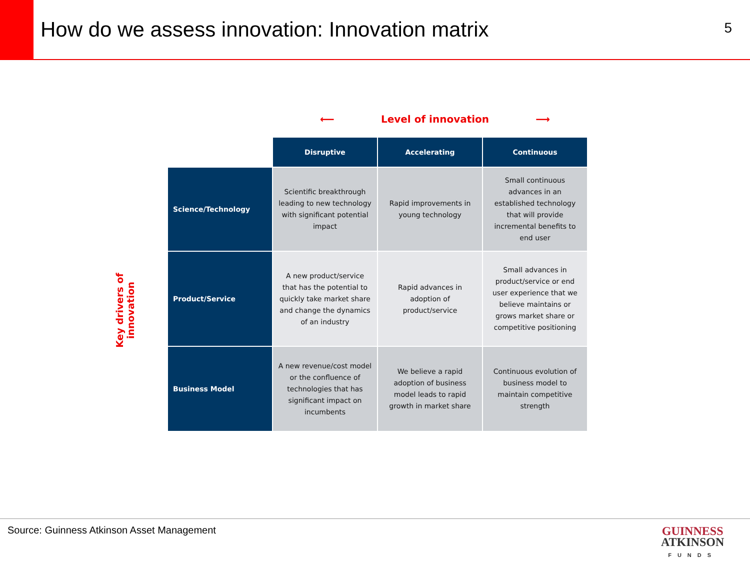How do we assess innovation: Innovation matrix
5
⟵ Level of innovation ⟶
Key drivers of
innovation
| | Disruptive | Accelerating | Continuous |
| Science/Technology | Scientific breakthrough leading to new technology with significant potential impact | Rapid improvements in young technology | Small continuous advances in an established technology that will provide incremental benefits to end user |
| Product/Service | A new product/service that has the potential to quickly take market share and change the dynamics of an industry | Rapid advances in adoption of product/service | Small advances in product/service or end user experience that we believe maintains or grows market share or competitive positioning |
| Business Model | A new revenue/cost model or the confluence of technologies that has significant impact on incumbents | We believe a rapid adoption of business model leads to rapid growth in market share | Continuous evolution of business model to maintain competitive strength |
Source: Guinness Atkinson Asset Management
GUINNESS
ATKINSON
FUNDS